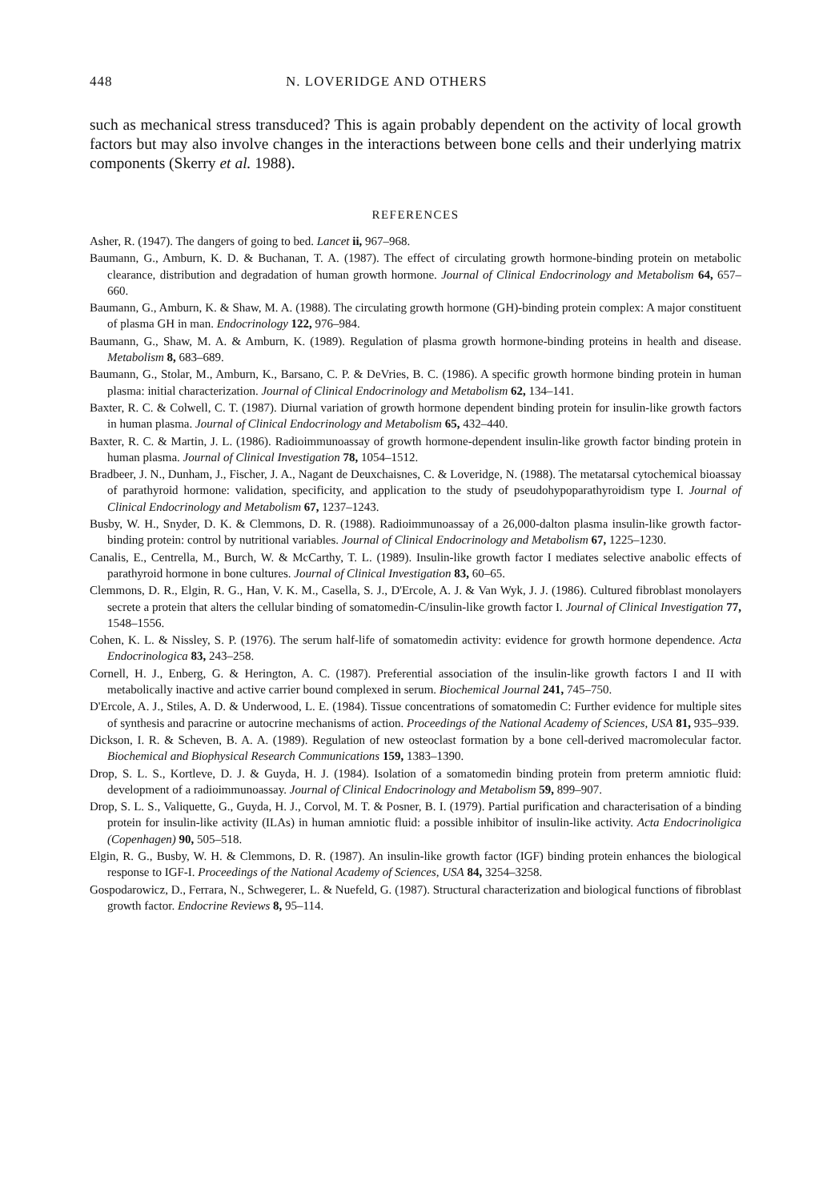448 N. LOVERIDGE AND OTHERS
such as mechanical stress transduced? This is again probably dependent on the activity of local growth factors but may also involve changes in the interactions between bone cells and their underlying matrix components (Skerry et al. 1988).
REFERENCES
Asher, R. (1947). The dangers of going to bed. Lancet ii, 967–968.
Baumann, G., Amburn, K. D. & Buchanan, T. A. (1987). The effect of circulating growth hormone-binding protein on metabolic clearance, distribution and degradation of human growth hormone. Journal of Clinical Endocrinology and Metabolism 64, 657–660.
Baumann, G., Amburn, K. & Shaw, M. A. (1988). The circulating growth hormone (GH)-binding protein complex: A major constituent of plasma GH in man. Endocrinology 122, 976–984.
Baumann, G., Shaw, M. A. & Amburn, K. (1989). Regulation of plasma growth hormone-binding proteins in health and disease. Metabolism 8, 683–689.
Baumann, G., Stolar, M., Amburn, K., Barsano, C. P. & DeVries, B. C. (1986). A specific growth hormone binding protein in human plasma: initial characterization. Journal of Clinical Endocrinology and Metabolism 62, 134–141.
Baxter, R. C. & Colwell, C. T. (1987). Diurnal variation of growth hormone dependent binding protein for insulin-like growth factors in human plasma. Journal of Clinical Endocrinology and Metabolism 65, 432–440.
Baxter, R. C. & Martin, J. L. (1986). Radioimmunoassay of growth hormone-dependent insulin-like growth factor binding protein in human plasma. Journal of Clinical Investigation 78, 1054–1512.
Bradbeer, J. N., Dunham, J., Fischer, J. A., Nagant de Deuxchaisnes, C. & Loveridge, N. (1988). The metatarsal cytochemical bioassay of parathyroid hormone: validation, specificity, and application to the study of pseudohypoparathyroidism type I. Journal of Clinical Endocrinology and Metabolism 67, 1237–1243.
Busby, W. H., Snyder, D. K. & Clemmons, D. R. (1988). Radioimmunoassay of a 26,000-dalton plasma insulin-like growth factor-binding protein: control by nutritional variables. Journal of Clinical Endocrinology and Metabolism 67, 1225–1230.
Canalis, E., Centrella, M., Burch, W. & McCarthy, T. L. (1989). Insulin-like growth factor I mediates selective anabolic effects of parathyroid hormone in bone cultures. Journal of Clinical Investigation 83, 60–65.
Clemmons, D. R., Elgin, R. G., Han, V. K. M., Casella, S. J., D'Ercole, A. J. & Van Wyk, J. J. (1986). Cultured fibroblast monolayers secrete a protein that alters the cellular binding of somatomedin-C/insulin-like growth factor I. Journal of Clinical Investigation 77, 1548–1556.
Cohen, K. L. & Nissley, S. P. (1976). The serum half-life of somatomedin activity: evidence for growth hormone dependence. Acta Endocrinologica 83, 243–258.
Cornell, H. J., Enberg, G. & Herington, A. C. (1987). Preferential association of the insulin-like growth factors I and II with metabolically inactive and active carrier bound complexed in serum. Biochemical Journal 241, 745–750.
D'Ercole, A. J., Stiles, A. D. & Underwood, L. E. (1984). Tissue concentrations of somatomedin C: Further evidence for multiple sites of synthesis and paracrine or autocrine mechanisms of action. Proceedings of the National Academy of Sciences, USA 81, 935–939.
Dickson, I. R. & Scheven, B. A. A. (1989). Regulation of new osteoclast formation by a bone cell-derived macromolecular factor. Biochemical and Biophysical Research Communications 159, 1383–1390.
Drop, S. L. S., Kortleve, D. J. & Guyda, H. J. (1984). Isolation of a somatomedin binding protein from preterm amniotic fluid: development of a radioimmunoassay. Journal of Clinical Endocrinology and Metabolism 59, 899–907.
Drop, S. L. S., Valiquette, G., Guyda, H. J., Corvol, M. T. & Posner, B. I. (1979). Partial purification and characterisation of a binding protein for insulin-like activity (ILAs) in human amniotic fluid: a possible inhibitor of insulin-like activity. Acta Endocrinoligica (Copenhagen) 90, 505–518.
Elgin, R. G., Busby, W. H. & Clemmons, D. R. (1987). An insulin-like growth factor (IGF) binding protein enhances the biological response to IGF-I. Proceedings of the National Academy of Sciences, USA 84, 3254–3258.
Gospodarowicz, D., Ferrara, N., Schwegerer, L. & Nuefeld, G. (1987). Structural characterization and biological functions of fibroblast growth factor. Endocrine Reviews 8, 95–114.